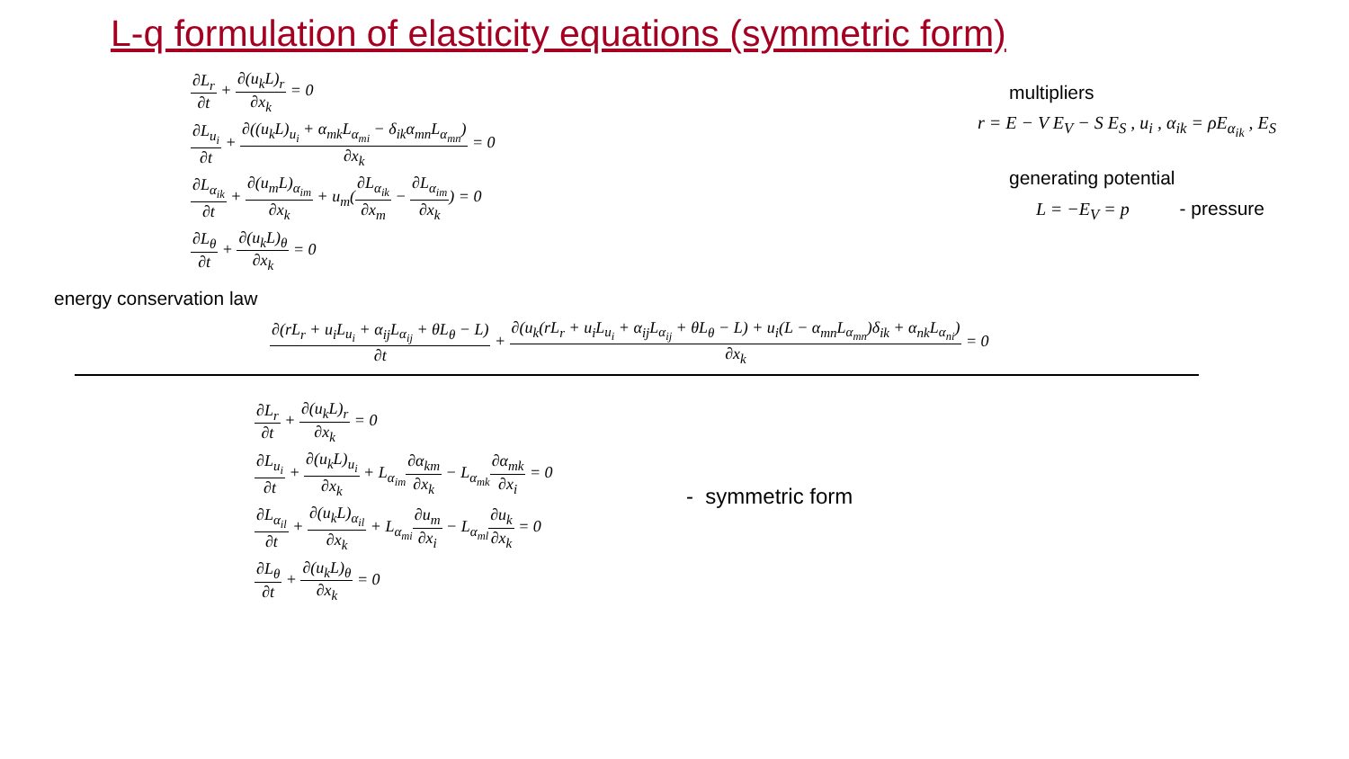L-q formulation of elasticity equations (symmetric form)
∂L<sub>r</sub> ∂t + ∂(u<sub>k</sub>L)<sub>r</sub> ∂x<sub>k</sub> = 0
∂L<sub>u<sub>i</sub></sub> ∂t + ∂((u<sub>k</sub>L)<sub>u<sub>i</sub></sub> + α<sub>mk</sub>L<sub>α<sub>mi</sub></sub> − δ<sub>ik</sub>α<sub>mn</sub>L<sub>α<sub>mn</sub></sub>) ∂x<sub>k</sub> = 0
∂L<sub>α<sub>ik</sub></sub> ∂t + ∂(u<sub>m</sub>L)<sub>α<sub>im</sub></sub> ∂x<sub>k</sub> + u<sub>m</sub>(∂L<sub>α<sub>ik</sub></sub> ∂x<sub>m</sub> − ∂L<sub>α<sub>im</sub></sub> ∂x<sub>k</sub>) = 0
∂L<sub>θ</sub> ∂t + ∂(u<sub>k</sub>L)<sub>θ</sub> ∂x<sub>k</sub> = 0
multipliers
r = E − V E<sub>V</sub> − S E<sub>S</sub> , u<sub>i</sub> , α<sub>ik</sub> = ρE<sub>α<sub>ik</sub></sub> , E<sub>S</sub>
generating potential
L = −E<sub>V</sub> = p - pressure
energy conservation law
∂(rL<sub>r</sub> + u<sub>i</sub>L<sub>u<sub>i</sub></sub> + α<sub>ij</sub>L<sub>α<sub>ij</sub></sub> + θL<sub>θ</sub> − L) ∂t + ∂(u<sub>k</sub>(rL<sub>r</sub> + u<sub>i</sub>L<sub>u<sub>i</sub></sub> + α<sub>ij</sub>L<sub>α<sub>ij</sub></sub> + θL<sub>θ</sub> − L) + u<sub>i</sub>(L − α<sub>mn</sub>L<sub>α<sub>mn</sub></sub>)δ<sub>ik</sub> + α<sub>nk</sub>L<sub>α<sub>ni</sub></sub>) ∂x<sub>k</sub> = 0
∂L<sub>r</sub> ∂t + ∂(u<sub>k</sub>L)<sub>r</sub> ∂x<sub>k</sub> = 0
∂L<sub>u<sub>i</sub></sub> ∂t + ∂(u<sub>k</sub>L)<sub>u<sub>i</sub></sub> ∂x<sub>k</sub> + L<sub>α<sub>im</sub></sub>∂α<sub>km</sub> ∂x<sub>k</sub> − L<sub>α<sub>mk</sub></sub>∂α<sub>mk</sub> ∂x<sub>i</sub> = 0
∂L<sub>α<sub>il</sub></sub> ∂t + ∂(u<sub>k</sub>L)<sub>α<sub>il</sub></sub> ∂x<sub>k</sub> + L<sub>α<sub>mi</sub></sub>∂u<sub>m</sub> ∂x<sub>i</sub> − L<sub>α<sub>ml</sub></sub>∂u<sub>k</sub> ∂x<sub>k</sub> = 0
∂L<sub>θ</sub> ∂t + ∂(u<sub>k</sub>L)<sub>θ</sub> ∂x<sub>k</sub> = 0
- symmetric form